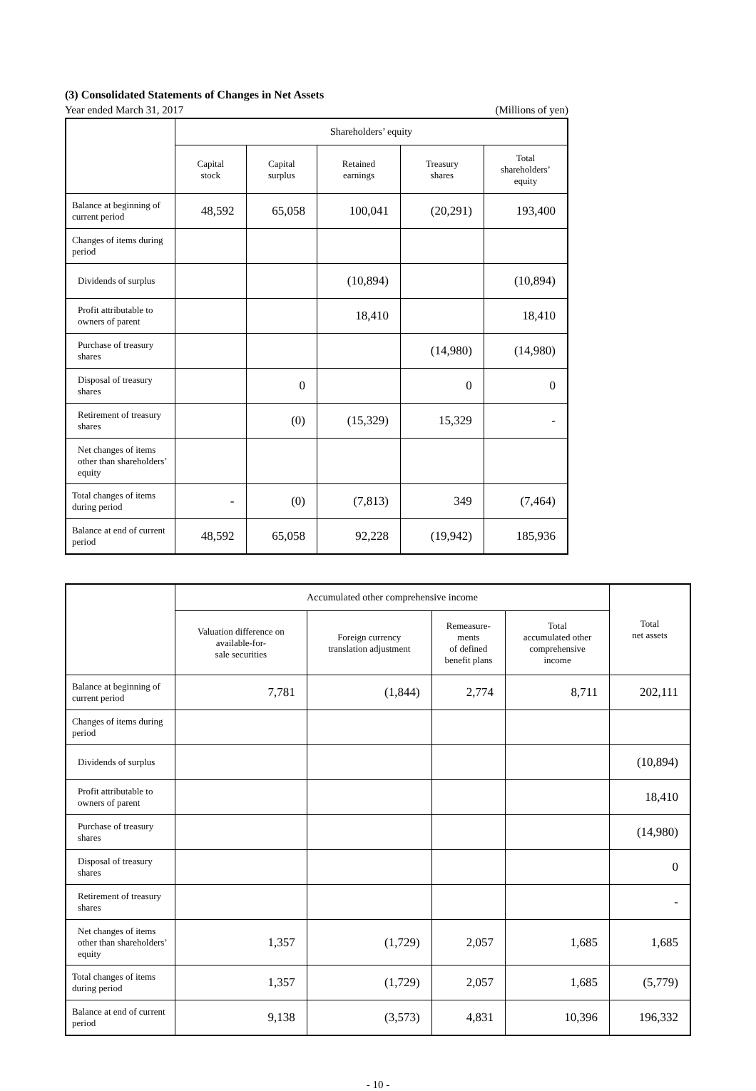(3) Consolidated Statements of Changes in Net Assets
Year ended March 31, 2017 (Millions of yen)
| | Shareholders’ equity | | | | |
| --- | --- | --- | --- | --- | --- |
| | Capital stock | Capital surplus | Retained earnings | Treasury shares | Total shareholders’ equity |
| Balance at beginning of current period | 48,592 | 65,058 | 100,041 | (20,291) | 193,400 |
| Changes of items during period | | | | | |
| Dividends of surplus | | | (10,894) | | (10,894) |
| Profit attributable to owners of parent | | | 18,410 | | 18,410 |
| Purchase of treasury shares | | | | (14,980) | (14,980) |
| Disposal of treasury shares | | 0 | | 0 | 0 |
| Retirement of treasury shares | | (0) | (15,329) | 15,329 | - |
| Net changes of items other than shareholders’ equity | | | | | |
| Total changes of items during period | - | (0) | (7,813) | 349 | (7,464) |
| Balance at end of current period | 48,592 | 65,058 | 92,228 | (19,942) | 185,936 |
| | Accumulated other comprehensive income | | | | Total net assets |
| --- | --- | --- | --- | --- | --- |
| | Valuation difference on available-for- sale securities | Foreign currency translation adjustment | Remeasure- ments of defined benefit plans | Total accumulated other comprehensive income | |
| Balance at beginning of current period | 7,781 | (1,844) | 2,774 | 8,711 | 202,111 |
| Changes of items during period | | | | | |
| Dividends of surplus | | | | | (10,894) |
| Profit attributable to owners of parent | | | | | 18,410 |
| Purchase of treasury shares | | | | | (14,980) |
| Disposal of treasury shares | | | | | 0 |
| Retirement of treasury shares | | | | | - |
| Net changes of items other than shareholders’ equity | 1,357 | (1,729) | 2,057 | 1,685 | 1,685 |
| Total changes of items during period | 1,357 | (1,729) | 2,057 | 1,685 | (5,779) |
| Balance at end of current period | 9,138 | (3,573) | 4,831 | 10,396 | 196,332 |
- 10 -